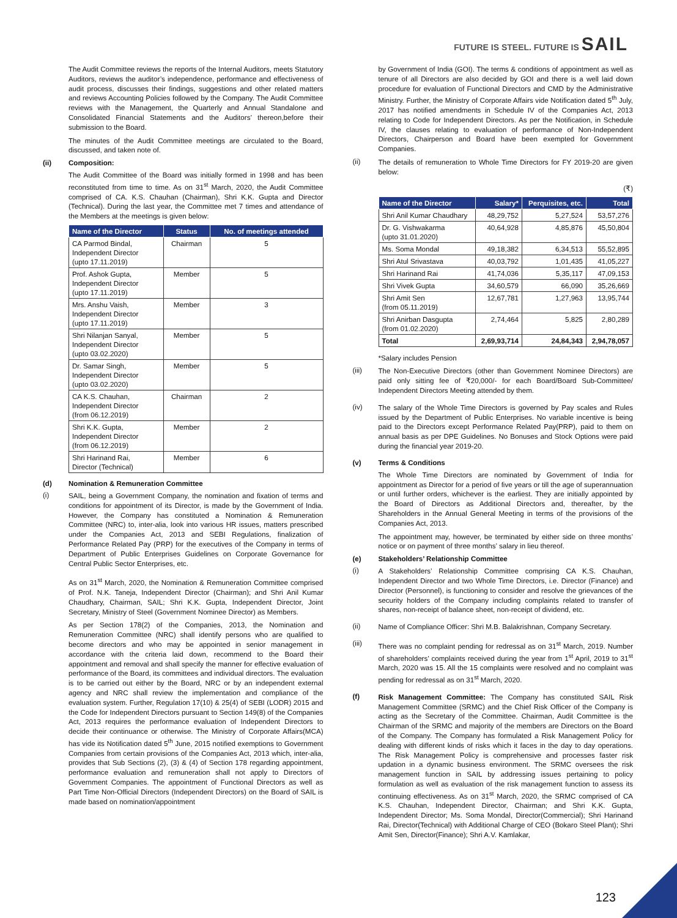FUTURE IS STEEL. FUTURE IS SAIL
The Audit Committee reviews the reports of the Internal Auditors, meets Statutory Auditors, reviews the auditor’s independence, performance and effectiveness of audit process, discusses their findings, suggestions and other related matters and reviews Accounting Policies followed by the Company. The Audit Committee reviews with the Management, the Quarterly and Annual Standalone and Consolidated Financial Statements and the Auditors’ thereon,before their submission to the Board.
The minutes of the Audit Committee meetings are circulated to the Board, discussed, and taken note of.
(ii) Composition:
The Audit Committee of the Board was initially formed in 1998 and has been reconstituted from time to time. As on 31<sup>st</sup> March, 2020, the Audit Committee comprised of CA. K.S. Chauhan (Chairman), Shri K.K. Gupta and Director (Technical). During the last year, the Committee met 7 times and attendance of the Members at the meetings is given below:
| Name of the Director | Status | No. of meetings attended |
| --- | --- | --- |
| CA Parmod Bindal, Independent Director (upto 17.11.2019) | Chairman | 5 |
| Prof. Ashok Gupta, Independent Director (upto 17.11.2019) | Member | 5 |
| Mrs. Anshu Vaish, Independent Director (upto 17.11.2019) | Member | 3 |
| Shri Nilanjan Sanyal, Independent Director (upto 03.02.2020) | Member | 5 |
| Dr. Samar Singh, Independent Director (upto 03.02.2020) | Member | 5 |
| CA K.S. Chauhan, Independent Director (from 06.12.2019) | Chairman | 2 |
| Shri K.K. Gupta, Independent Director (from 06.12.2019) | Member | 2 |
| Shri Harinand Rai, Director (Technical) | Member | 6 |
(d) Nomination & Remuneration Committee
(i)
SAIL, being a Government Company, the nomination and fixation of terms and conditions for appointment of its Director, is made by the Government of India. However, the Company has constituted a Nomination & Remuneration Committee (NRC) to, inter-alia, look into various HR issues, matters prescribed under the Companies Act, 2013 and SEBI Regulations, finalization of Performance Related Pay (PRP) for the executives of the Company in terms of Department of Public Enterprises Guidelines on Corporate Governance for Central Public Sector Enterprises, etc.
As on 31<sup>st</sup> March, 2020, the Nomination & Remuneration Committee comprised of Prof. N.K. Taneja, Independent Director (Chairman); and Shri Anil Kumar Chaudhary, Chairman, SAIL; Shri K.K. Gupta, Independent Director, Joint Secretary, Ministry of Steel (Government Nominee Director) as Members.
As per Section 178(2) of the Companies, 2013, the Nomination and Remuneration Committee (NRC) shall identify persons who are qualified to become directors and who may be appointed in senior management in accordance with the criteria laid down, recommend to the Board their appointment and removal and shall specify the manner for effective evaluation of performance of the Board, its committees and individual directors. The evaluation is to be carried out either by the Board, NRC or by an independent external agency and NRC shall review the implementation and compliance of the evaluation system. Further, Regulation 17(10) & 25(4) of SEBI (LODR) 2015 and the Code for Independent Directors pursuant to Section 149(8) of the Companies Act, 2013 requires the performance evaluation of Independent Directors to decide their continuance or otherwise. The Ministry of Corporate Affairs(MCA) has vide its Notification dated 5<sup>th</sup> June, 2015 notified exemptions to Government Companies from certain provisions of the Companies Act, 2013 which, inter-alia, provides that Sub Sections (2), (3) & (4) of Section 178 regarding appointment, performance evaluation and remuneration shall not apply to Directors of Government Companies. The appointment of Functional Directors as well as Part Time Non-Official Directors (Independent Directors) on the Board of SAIL is made based on nomination/appointment
by Government of India (GOI). The terms & conditions of appointment as well as tenure of all Directors are also decided by GOI and there is a well laid down procedure for evaluation of Functional Directors and CMD by the Administrative Ministry. Further, the Ministry of Corporate Affairs vide Notification dated 5<sup>th</sup> July, 2017 has notified amendments in Schedule IV of the Companies Act, 2013 relating to Code for Independent Directors. As per the Notification, in Schedule IV, the clauses relating to evaluation of performance of Non-Independent Directors, Chairperson and Board have been exempted for Government Companies.
(ii)
The details of remuneration to Whole Time Directors for FY 2019-20 are given below:
(₹)
| Name of the Director | Salary* | Perquisites, etc. | Total |
| --- | --- | --- | --- |
| Shri Anil Kumar Chaudhary | 48,29,752 | 5,27,524 | 53,57,276 |
| Dr. G. Vishwakarma (upto 31.01.2020) | 40,64,928 | 4,85,876 | 45,50,804 |
| Ms. Soma Mondal | 49,18,382 | 6,34,513 | 55,52,895 |
| Shri Atul Srivastava | 40,03,792 | 1,01,435 | 41,05,227 |
| Shri Harinand Rai | 41,74,036 | 5,35,117 | 47,09,153 |
| Shri Vivek Gupta | 34,60,579 | 66,090 | 35,26,669 |
| Shri Amit Sen (from 05.11.2019) | 12,67,781 | 1,27,963 | 13,95,744 |
| Shri Anirban Dasgupta (from 01.02.2020) | 2,74,464 | 5,825 | 2,80,289 |
| Total | 2,69,93,714 | 24,84,343 | 2,94,78,057 |
*Salary includes Pension
(iii)
The Non-Executive Directors (other than Government Nominee Directors) are paid only sitting fee of ₹20,000/- for each Board/Board Sub-Committee/ Independent Directors Meeting attended by them.
(iv)
The salary of the Whole Time Directors is governed by Pay scales and Rules issued by the Department of Public Enterprises. No variable incentive is being paid to the Directors except Performance Related Pay(PRP), paid to them on annual basis as per DPE Guidelines. No Bonuses and Stock Options were paid during the financial year 2019-20.
(v) Terms & Conditions
The Whole Time Directors are nominated by Government of India for appointment as Director for a period of five years or till the age of superannuation or until further orders, whichever is the earliest. They are initially appointed by the Board of Directors as Additional Directors and, thereafter, by the Shareholders in the Annual General Meeting in terms of the provisions of the Companies Act, 2013.
The appointment may, however, be terminated by either side on three months’ notice or on payment of three months’ salary in lieu thereof.
(e) Stakeholders’ Relationship Committee
(i)
A Stakeholders’ Relationship Committee comprising CA K.S. Chauhan, Independent Director and two Whole Time Directors, i.e. Director (Finance) and Director (Personnel), is functioning to consider and resolve the grievances of the security holders of the Company including complaints related to transfer of shares, non-receipt of balance sheet, non-receipt of dividend, etc.
(ii)
Name of Compliance Officer: Shri M.B. Balakrishnan, Company Secretary.
(iii)
There was no complaint pending for redressal as on 31<sup>st</sup> March, 2019. Number of shareholders’ complaints received during the year from 1<sup>st</sup> April, 2019 to 31<sup>st</sup> March, 2020 was 15. All the 15 complaints were resolved and no complaint was pending for redressal as on 31<sup>st</sup> March, 2020.
(f)
Risk Management Committee: The Company has constituted SAIL Risk Management Committee (SRMC) and the Chief Risk Officer of the Company is acting as the Secretary of the Committee. Chairman, Audit Committee is the Chairman of the SRMC and majority of the members are Directors on the Board of the Company. The Company has formulated a Risk Management Policy for dealing with different kinds of risks which it faces in the day to day operations. The Risk Management Policy is comprehensive and processes faster risk updation in a dynamic business environment. The SRMC oversees the risk management function in SAIL by addressing issues pertaining to policy formulation as well as evaluation of the risk management function to assess its continuing effectiveness. As on 31<sup>st</sup> March, 2020, the SRMC comprised of CA K.S. Chauhan, Independent Director, Chairman; and Shri K.K. Gupta, Independent Director; Ms. Soma Mondal, Director(Commercial); Shri Harinand Rai, Director(Technical) with Additional Charge of CEO (Bokaro Steel Plant); Shri Amit Sen, Director(Finance); Shri A.V. Kamlakar,
123